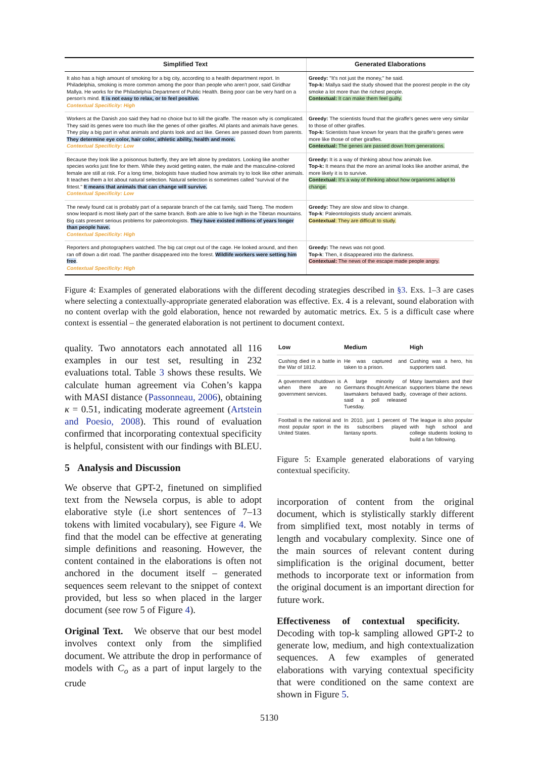| Simplified Text | Generated Elaborations |
| --- | --- |
| It also has a high amount of smoking for a big city, according to a health department report. In Philadelphia, smoking is more common among the poor than people who aren't poor, said Giridhar Mallya. He works for the Philadelphia Department of Public Health. Being poor can be very hard on a person's mind. It is not easy to relax, or to feel positive. Contextual Specificity: High | Greedy: "It's not just the money," he said. Top-k: Mallya said the study showed that the poorest people in the city smoke a lot more than the richest people. Contextual: It can make them feel guilty. |
| Workers at the Danish zoo said they had no choice but to kill the giraffe. The reason why is complicated. They said its genes were too much like the genes of other giraffes. All plants and animals have genes. They play a big part in what animals and plants look and act like. Genes are passed down from parents. They determine eye color, hair color, athletic ability, health and more. Contextual Specificity: Low | Greedy: The scientists found that the giraffe's genes were very similar to those of other giraffes. Top-k: Scientists have known for years that the giraffe's genes were more like those of other giraffes. Contextual: The genes are passed down from generations. |
| Because they look like a poisonous butterfly, they are left alone by predators. Looking like another species works just fine for them. While they avoid getting eaten, the male and the masculine-colored female are still at risk. For a long time, biologists have studied how animals try to look like other animals. It teaches them a lot about natural selection. Natural selection is sometimes called "survival of the fittest." It means that animals that can change will survive. Contextual Specificity: Low | Greedy: It is a way of thinking about how animals live. Top-k: It means that the more an animal looks like another animal, the more likely it is to survive. Contextual: It's a way of thinking about how organisms adapt to change. |
| The newly found cat is probably part of a separate branch of the cat family, said Tseng. The modern snow leopard is most likely part of the same branch. Both are able to live high in the Tibetan mountains. Big cats present serious problems for paleontologists. They have existed millions of years longer than people have. Contextual Specificity: High | Greedy: They are slow and slow to change. Top-k : Paleontologists study ancient animals. Contextual : They are difficult to study. |
| Reporters and photographers watched. The big cat crept out of the cage. He looked around, and then ran off down a dirt road. The panther disappeared into the forest. Wildlife workers were setting him free . Contextual Specificity: High | Greedy: The news was not good. Top-k : Then, it disappeared into the darkness. Contextual: The news of the escape made people angry. |
Figure 4: Examples of generated elaborations with the different decoding strategies described in §3. Exs. 1–3 are cases where selecting a contextually-appropriate generated elaboration was effective. Ex. 4 is a relevant, sound elaboration with no content overlap with the gold elaboration, hence not rewarded by automatic metrics. Ex. 5 is a difficult case where context is essential – the generated elaboration is not pertinent to document context.
quality. Two annotators each annotated all 116 examples in our test set, resulting in 232 evaluations total. Table 3 shows these results. We calculate human agreement via Cohen’s kappa with MASI distance (Passonneau, 2006), obtaining κ = 0.51, indicating moderate agreement (Artstein and Poesio, 2008). This round of evaluation confirmed that incorporating contextual specificity is helpful, consistent with our findings with BLEU.
5 Analysis and Discussion
We observe that GPT-2, finetuned on simplified text from the Newsela corpus, is able to adopt elaborative style (i.e short sentences of 7–13 tokens with limited vocabulary), see Figure 4. We find that the model can be effective at generating simple definitions and reasoning. However, the content contained in the elaborations is often not anchored in the document itself – generated sequences seem relevant to the snippet of context provided, but less so when placed in the larger document (see row 5 of Figure 4).
Original Text. We observe that our best model involves context only from the simplified document. We attribute the drop in performance of models with C<sub>o</sub> as a part of input largely to the crude
| Low | Medium | High |
| --- | --- | --- |
| Cushing died in a battle in the War of 1812. | He was captured and taken to a prison. | Cushing was a hero, his supporters said. |
| A government shutdown is when there are no government services. | A large minority of Germans thought American lawmakers behaved badly, said a poll released Tuesday. | Many lawmakers and their supporters blame the news coverage of their actions. |
| Football is the national and most popular sport in the United States. | In 2010, just 1 percent of its subscribers played fantasy sports. | The league is also popular with high school and college students looking to build a fan following. |
Figure 5: Example generated elaborations of varying contextual specificity.
incorporation of content from the original document, which is stylistically starkly different from simplified text, most notably in terms of length and vocabulary complexity. Since one of the main sources of relevant content during simplification is the original document, better methods to incorporate text or information from the original document is an important direction for future work.
Effectiveness of contextual specificity. Decoding with top-k sampling allowed GPT-2 to generate low, medium, and high contextualization sequences. A few examples of generated elaborations with varying contextual specificity that were conditioned on the same context are shown in Figure 5.
5130